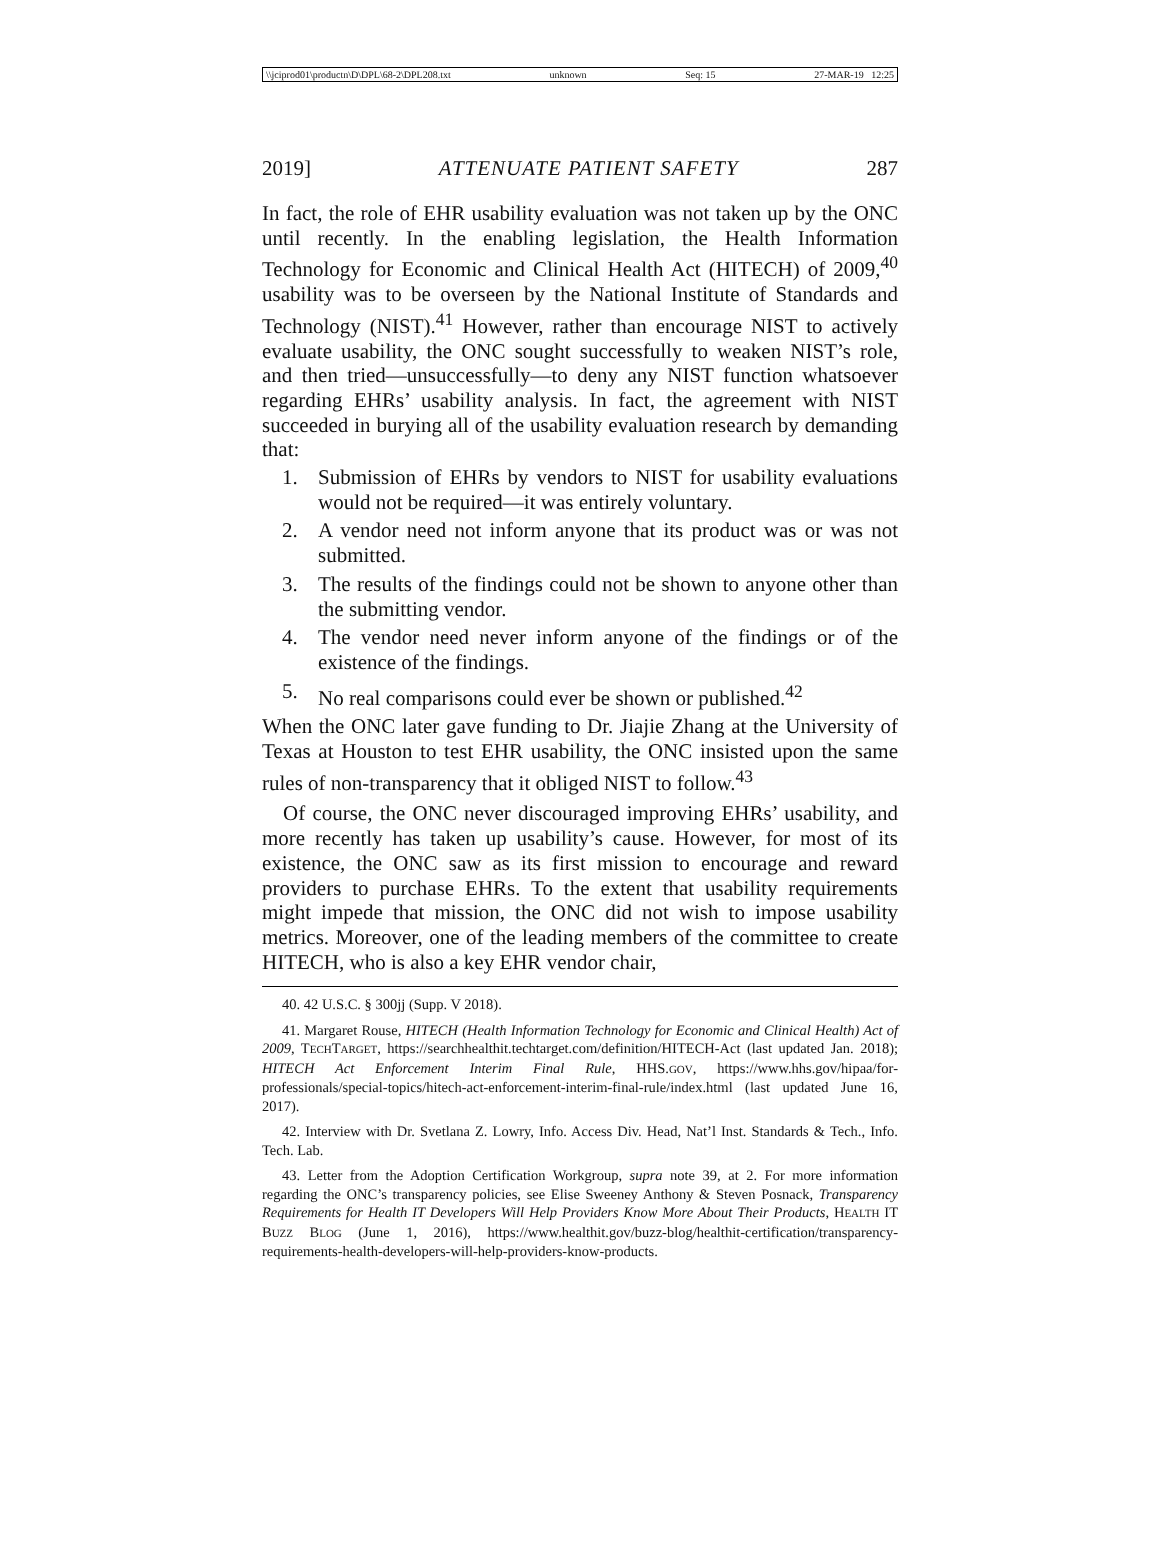\\jciprod01\productn\D\DPL\68-2\DPL208.txt unknown Seq: 15 27-MAR-19 12:25
2019] ATTENUATE PATIENT SAFETY 287
In fact, the role of EHR usability evaluation was not taken up by the ONC until recently. In the enabling legislation, the Health Information Technology for Economic and Clinical Health Act (HITECH) of 2009,<sup>40</sup> usability was to be overseen by the National Institute of Standards and Technology (NIST).<sup>41</sup> However, rather than encourage NIST to actively evaluate usability, the ONC sought successfully to weaken NIST’s role, and then tried—unsuccessfully—to deny any NIST function whatsoever regarding EHRs’ usability analysis. In fact, the agreement with NIST succeeded in burying all of the usability evaluation research by demanding that:
1. Submission of EHRs by vendors to NIST for usability evaluations would not be required—it was entirely voluntary.
2. A vendor need not inform anyone that its product was or was not submitted.
3. The results of the findings could not be shown to anyone other than the submitting vendor.
4. The vendor need never inform anyone of the findings or of the existence of the findings.
5. No real comparisons could ever be shown or published.<sup>42</sup>
When the ONC later gave funding to Dr. Jiajie Zhang at the University of Texas at Houston to test EHR usability, the ONC insisted upon the same rules of non-transparency that it obliged NIST to follow.<sup>43</sup>
Of course, the ONC never discouraged improving EHRs’ usability, and more recently has taken up usability’s cause. However, for most of its existence, the ONC saw as its first mission to encourage and reward providers to purchase EHRs. To the extent that usability requirements might impede that mission, the ONC did not wish to impose usability metrics. Moreover, one of the leading members of the committee to create HITECH, who is also a key EHR vendor chair,
40. 42 U.S.C. § 300jj (Supp. V 2018).
41. Margaret Rouse, HITECH (Health Information Technology for Economic and Clinical Health) Act of 2009, TECHTARGET, https://searchhealthit.techtarget.com/definition/HITECH-Act (last updated Jan. 2018); HITECH Act Enforcement Interim Final Rule, HHS.GOV, https://www.hhs.gov/hipaa/for-professionals/special-topics/hitech-act-enforcement-interim-final-rule/index.html (last updated June 16, 2017).
42. Interview with Dr. Svetlana Z. Lowry, Info. Access Div. Head, Nat’l Inst. Standards & Tech., Info. Tech. Lab.
43. Letter from the Adoption Certification Workgroup, supra note 39, at 2. For more information regarding the ONC’s transparency policies, see Elise Sweeney Anthony & Steven Posnack, Transparency Requirements for Health IT Developers Will Help Providers Know More About Their Products, HEALTH IT BUZZ BLOG (June 1, 2016), https://www.healthit.gov/buzz-blog/healthit-certification/transparency-requirements-health-developers-will-help-providers-know-products.